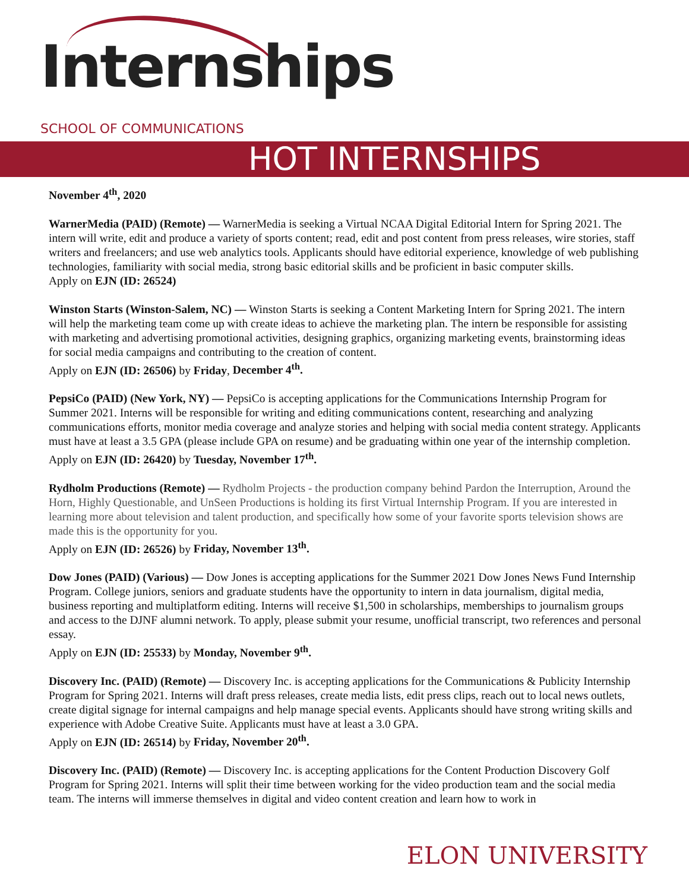Internships
SCHOOL OF COMMUNICATIONS
HOT INTERNSHIPS
November 4<sup>th</sup>, 2020
WarnerMedia (PAID) (Remote) — WarnerMedia is seeking a Virtual NCAA Digital Editorial Intern for Spring 2021. The intern will write, edit and produce a variety of sports content; read, edit and post content from press releases, wire stories, staff writers and freelancers; and use web analytics tools. Applicants should have editorial experience, knowledge of web publishing technologies, familiarity with social media, strong basic editorial skills and be proficient in basic computer skills.
Apply on EJN (ID: 26524)
Winston Starts (Winston-Salem, NC) — Winston Starts is seeking a Content Marketing Intern for Spring 2021. The intern will help the marketing team come up with create ideas to achieve the marketing plan. The intern be responsible for assisting with marketing and advertising promotional activities, designing graphics, organizing marketing events, brainstorming ideas for social media campaigns and contributing to the creation of content.
Apply on EJN (ID: 26506) by Friday, December 4<sup>th</sup>.
PepsiCo (PAID) (New York, NY) — PepsiCo is accepting applications for the Communications Internship Program for Summer 2021. Interns will be responsible for writing and editing communications content, researching and analyzing communications efforts, monitor media coverage and analyze stories and helping with social media content strategy. Applicants must have at least a 3.5 GPA (please include GPA on resume) and be graduating within one year of the internship completion.
Apply on EJN (ID: 26420) by Tuesday, November 17<sup>th</sup>.
Rydholm Productions (Remote) — Rydholm Projects - the production company behind Pardon the Interruption, Around the Horn, Highly Questionable, and UnSeen Productions is holding its first Virtual Internship Program. If you are interested in learning more about television and talent production, and specifically how some of your favorite sports television shows are made this is the opportunity for you.
Apply on EJN (ID: 26526) by Friday, November 13<sup>th</sup>.
Dow Jones (PAID) (Various) — Dow Jones is accepting applications for the Summer 2021 Dow Jones News Fund Internship Program. College juniors, seniors and graduate students have the opportunity to intern in data journalism, digital media, business reporting and multiplatform editing. Interns will receive $1,500 in scholarships, memberships to journalism groups and access to the DJNF alumni network. To apply, please submit your resume, unofficial transcript, two references and personal essay.
Apply on EJN (ID: 25533) by Monday, November 9<sup>th</sup>.
Discovery Inc. (PAID) (Remote) — Discovery Inc. is accepting applications for the Communications & Publicity Internship Program for Spring 2021. Interns will draft press releases, create media lists, edit press clips, reach out to local news outlets, create digital signage for internal campaigns and help manage special events. Applicants should have strong writing skills and experience with Adobe Creative Suite. Applicants must have at least a 3.0 GPA.
Apply on EJN (ID: 26514) by Friday, November 20<sup>th</sup>.
Discovery Inc. (PAID) (Remote) — Discovery Inc. is accepting applications for the Content Production Discovery Golf Program for Spring 2021. Interns will split their time between working for the video production team and the social media team. The interns will immerse themselves in digital and video content creation and learn how to work in
ELON UNIVERSITY